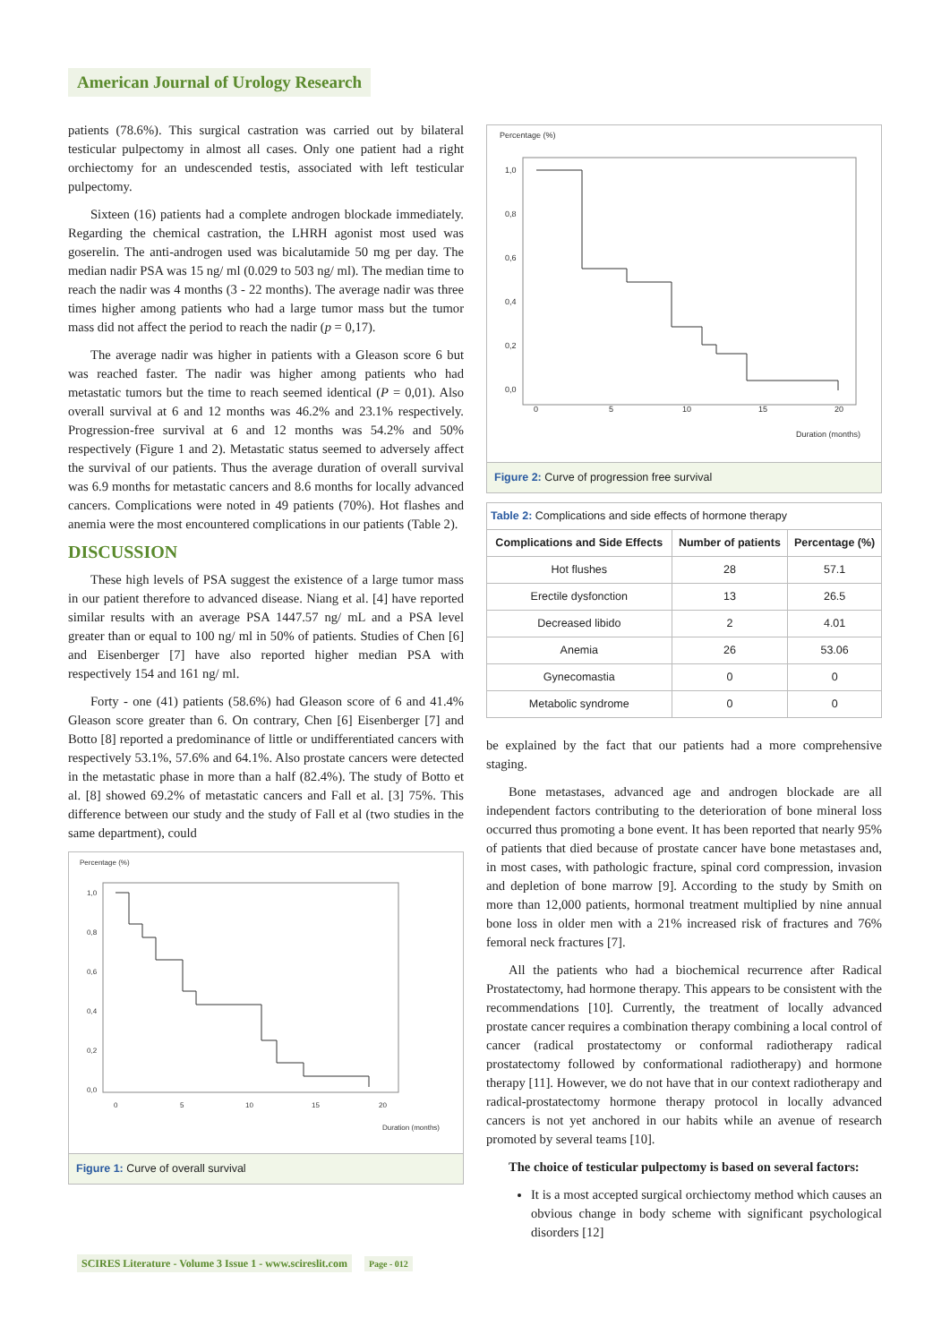American Journal of Urology Research
patients (78.6%). This surgical castration was carried out by bilateral testicular pulpectomy in almost all cases. Only one patient had a right orchiectomy for an undescended testis, associated with left testicular pulpectomy.
Sixteen (16) patients had a complete androgen blockade immediately. Regarding the chemical castration, the LHRH agonist most used was goserelin. The anti-androgen used was bicalutamide 50 mg per day. The median nadir PSA was 15 ng/ ml (0.029 to 503 ng/ ml). The median time to reach the nadir was 4 months (3 - 22 months). The average nadir was three times higher among patients who had a large tumor mass but the tumor mass did not affect the period to reach the nadir (p = 0,17).
The average nadir was higher in patients with a Gleason score 6 but was reached faster. The nadir was higher among patients who had metastatic tumors but the time to reach seemed identical (P = 0,01). Also overall survival at 6 and 12 months was 46.2% and 23.1% respectively. Progression-free survival at 6 and 12 months was 54.2% and 50% respectively (Figure 1 and 2). Metastatic status seemed to adversely affect the survival of our patients. Thus the average duration of overall survival was 6.9 months for metastatic cancers and 8.6 months for locally advanced cancers. Complications were noted in 49 patients (70%). Hot flashes and anemia were the most encountered complications in our patients (Table 2).
DISCUSSION
These high levels of PSA suggest the existence of a large tumor mass in our patient therefore to advanced disease. Niang et al. [4] have reported similar results with an average PSA 1447.57 ng/ mL and a PSA level greater than or equal to 100 ng/ ml in 50% of patients. Studies of Chen [6] and Eisenberger [7] have also reported higher median PSA with respectively 154 and 161 ng/ ml.
Forty - one (41) patients (58.6%) had Gleason score of 6 and 41.4% Gleason score greater than 6. On contrary, Chen [6] Eisenberger [7] and Botto [8] reported a predominance of little or undifferentiated cancers with respectively 53.1%, 57.6% and 64.1%. Also prostate cancers were detected in the metastatic phase in more than a half (82.4%). The study of Botto et al. [8] showed 69.2% of metastatic cancers and Fall et al. [3] 75%. This difference between our study and the study of Fall et al (two studies in the same department), could
Percentage (%)
1,0
0,8
0,6
0,4
0,2
0,0
0
5
10
15
20
Duration (months)
Figure 1: Curve of overall survival
Percentage (%)
1,0
0,8
0,6
0,4
0,2
0,0
0
5
10
15
20
Duration (months)
Figure 2: Curve of progression free survival
Table 2: Complications and side effects of hormone therapy
| Complications and Side Effects | Number of patients | Percentage (%) |
| --- | --- | --- |
| Hot flushes | 28 | 57.1 |
| Erectile dysfonction | 13 | 26.5 |
| Decreased libido | 2 | 4.01 |
| Anemia | 26 | 53.06 |
| Gynecomastia | 0 | 0 |
| Metabolic syndrome | 0 | 0 |
be explained by the fact that our patients had a more comprehensive staging.
Bone metastases, advanced age and androgen blockade are all independent factors contributing to the deterioration of bone mineral loss occurred thus promoting a bone event. It has been reported that nearly 95% of patients that died because of prostate cancer have bone metastases and, in most cases, with pathologic fracture, spinal cord compression, invasion and depletion of bone marrow [9]. According to the study by Smith on more than 12,000 patients, hormonal treatment multiplied by nine annual bone loss in older men with a 21% increased risk of fractures and 76% femoral neck fractures [7].
All the patients who had a biochemical recurrence after Radical Prostatectomy, had hormone therapy. This appears to be consistent with the recommendations [10]. Currently, the treatment of locally advanced prostate cancer requires a combination therapy combining a local control of cancer (radical prostatectomy or conformal radiotherapy radical prostatectomy followed by conformational radiotherapy) and hormone therapy [11]. However, we do not have that in our context radiotherapy and radical-prostatectomy hormone therapy protocol in locally advanced cancers is not yet anchored in our habits while an avenue of research promoted by several teams [10].
The choice of testicular pulpectomy is based on several factors:
It is a most accepted surgical orchiectomy method which causes an obvious change in body scheme with significant psychological disorders [12]
SCIRES Literature - Volume 3 Issue 1 - www.scireslit.com Page - 012